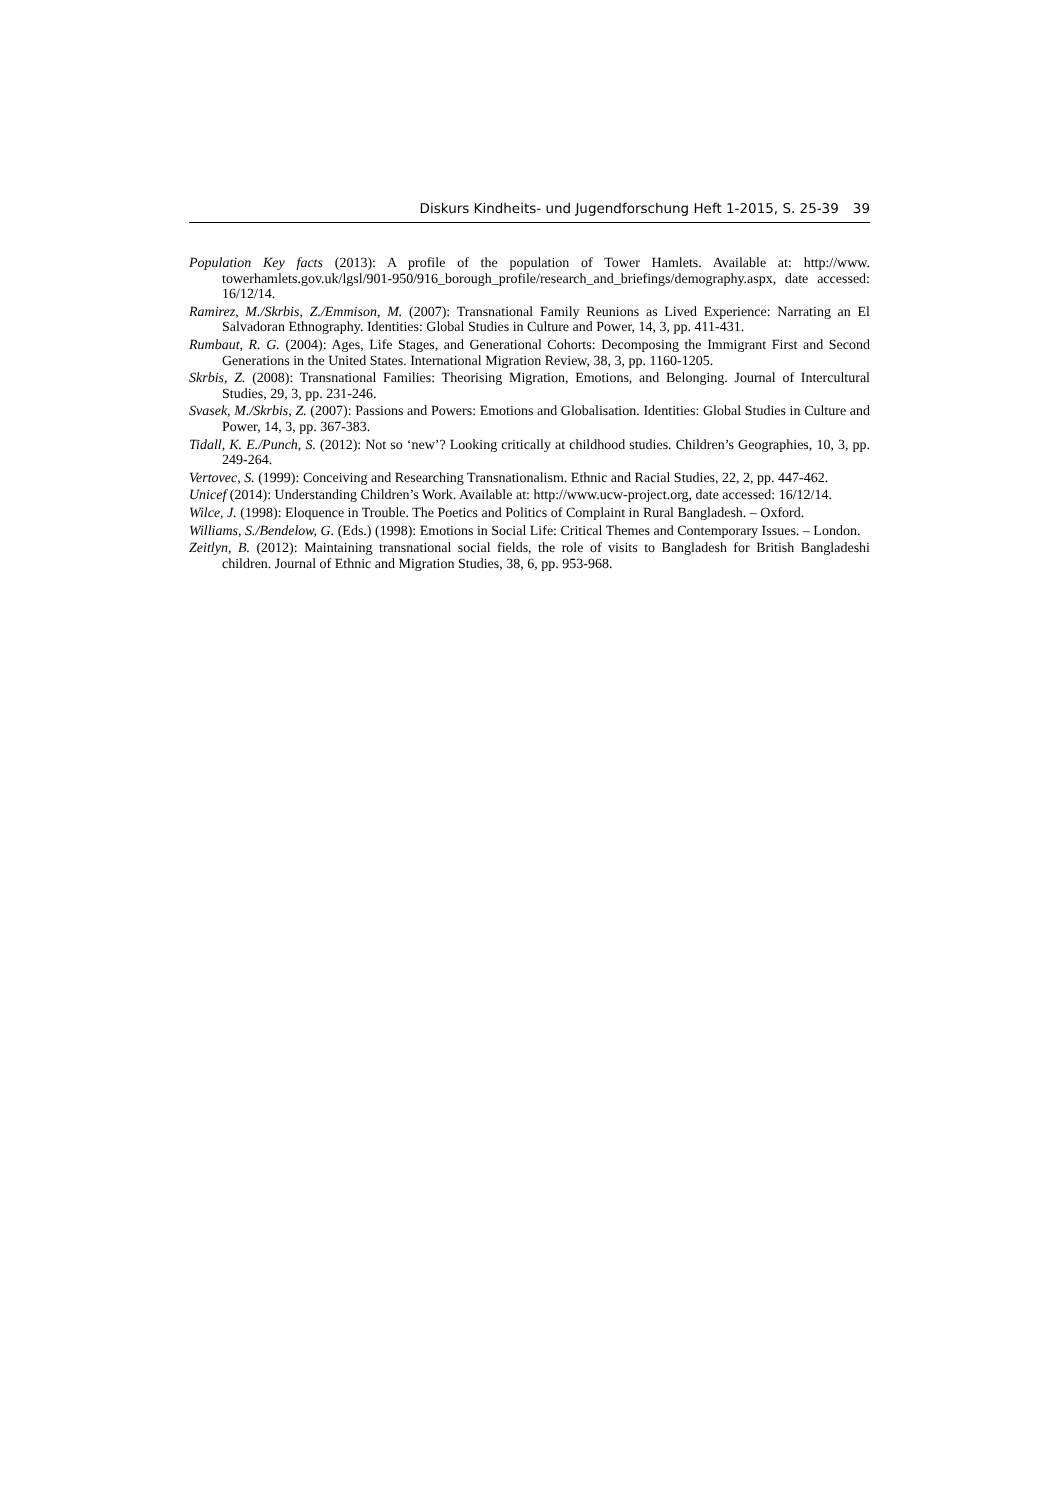Diskurs Kindheits- und Jugendforschung Heft 1-2015, S. 25-39 39
Population Key facts (2013): A profile of the population of Tower Hamlets. Available at: http://www. towerhamlets.gov.uk/lgsl/901-950/916_borough_profile/research_and_briefings/demography.aspx, date accessed: 16/12/14.
Ramirez, M./Skrbis, Z./Emmison, M. (2007): Transnational Family Reunions as Lived Experience: Narrating an El Salvadoran Ethnography. Identities: Global Studies in Culture and Power, 14, 3, pp. 411-431.
Rumbaut, R. G. (2004): Ages, Life Stages, and Generational Cohorts: Decomposing the Immigrant First and Second Generations in the United States. International Migration Review, 38, 3, pp. 1160-1205.
Skrbis, Z. (2008): Transnational Families: Theorising Migration, Emotions, and Belonging. Journal of Intercultural Studies, 29, 3, pp. 231-246.
Svasek, M./Skrbis, Z. (2007): Passions and Powers: Emotions and Globalisation. Identities: Global Studies in Culture and Power, 14, 3, pp. 367-383.
Tidall, K. E./Punch, S. (2012): Not so ‘new’? Looking critically at childhood studies. Children’s Geographies, 10, 3, pp. 249-264.
Vertovec, S. (1999): Conceiving and Researching Transnationalism. Ethnic and Racial Studies, 22, 2, pp. 447-462.
Unicef (2014): Understanding Children’s Work. Available at: http://www.ucw-project.org, date accessed: 16/12/14.
Wilce, J. (1998): Eloquence in Trouble. The Poetics and Politics of Complaint in Rural Bangladesh. – Oxford.
Williams, S./Bendelow, G. (Eds.) (1998): Emotions in Social Life: Critical Themes and Contemporary Issues. – London.
Zeitlyn, B. (2012): Maintaining transnational social fields, the role of visits to Bangladesh for British Bangladeshi children. Journal of Ethnic and Migration Studies, 38, 6, pp. 953-968.